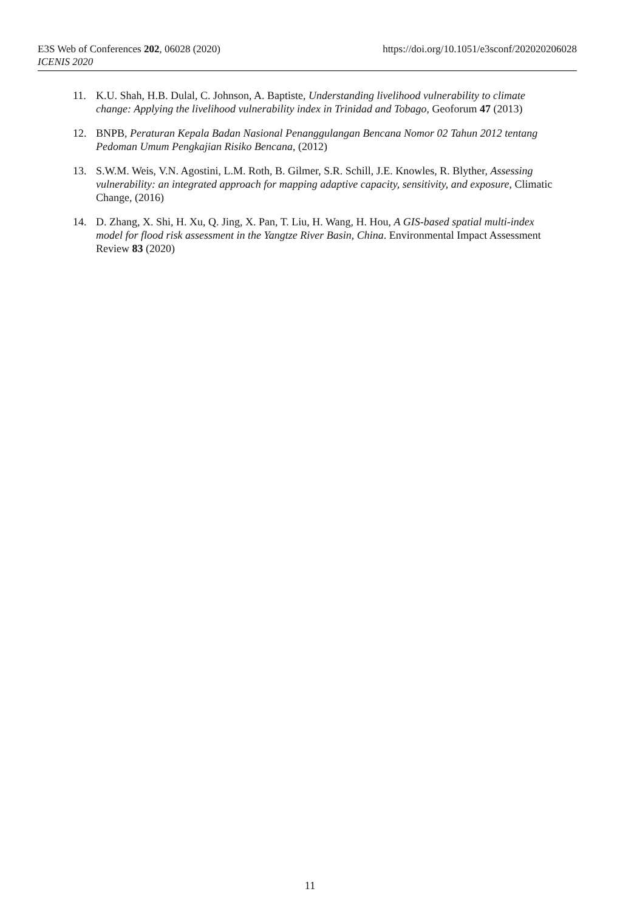E3S Web of Conferences 202, 06028 (2020)
ICENIS 2020
https://doi.org/10.1051/e3sconf/202020206028
11. K.U. Shah, H.B. Dulal, C. Johnson, A. Baptiste, Understanding livelihood vulnerability to climate change: Applying the livelihood vulnerability index in Trinidad and Tobago, Geoforum 47 (2013)
12. BNPB, Peraturan Kepala Badan Nasional Penanggulangan Bencana Nomor 02 Tahun 2012 tentang Pedoman Umum Pengkajian Risiko Bencana, (2012)
13. S.W.M. Weis, V.N. Agostini, L.M. Roth, B. Gilmer, S.R. Schill, J.E. Knowles, R. Blyther, Assessing vulnerability: an integrated approach for mapping adaptive capacity, sensitivity, and exposure, Climatic Change, (2016)
14. D. Zhang, X. Shi, H. Xu, Q. Jing, X. Pan, T. Liu, H. Wang, H. Hou, A GIS-based spatial multi-index model for flood risk assessment in the Yangtze River Basin, China. Environmental Impact Assessment Review 83 (2020)
11